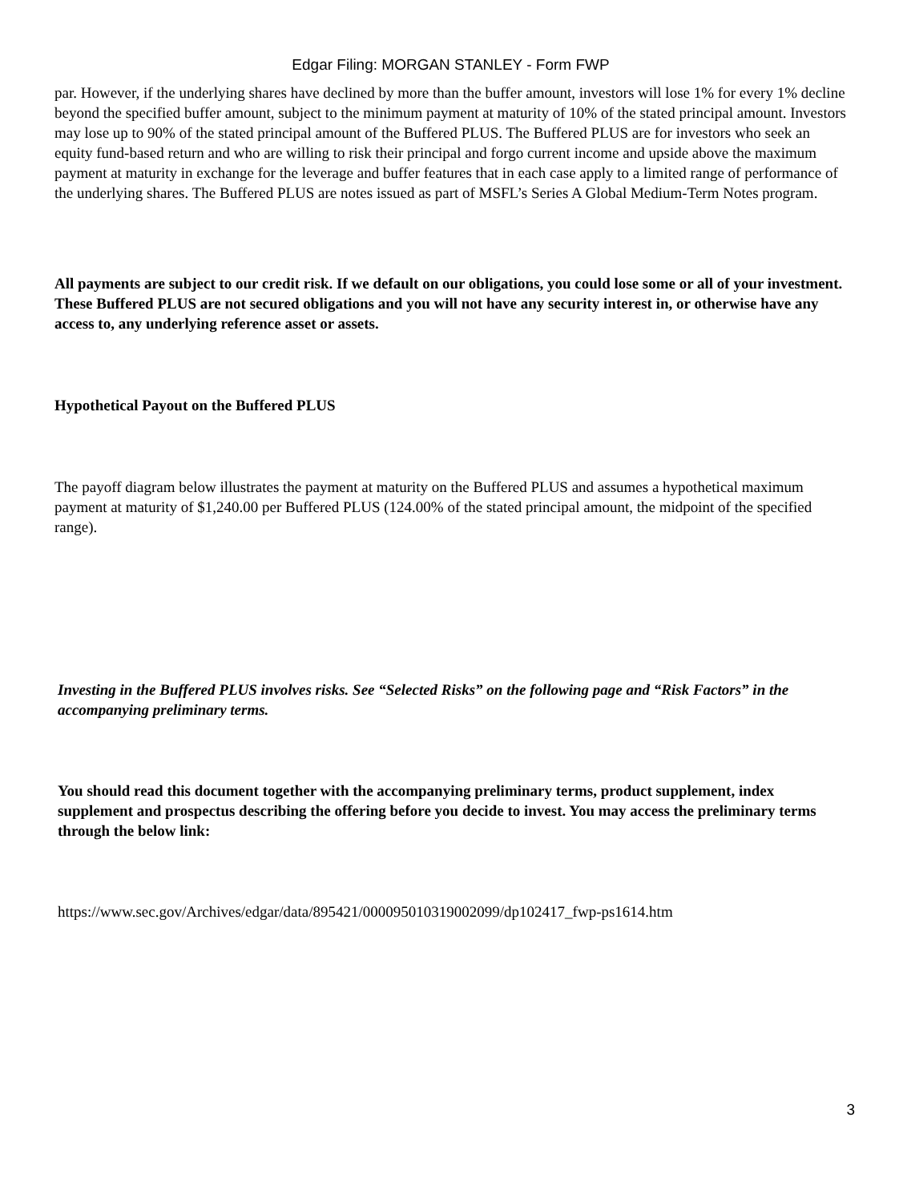Edgar Filing: MORGAN STANLEY - Form FWP
par. However, if the underlying shares have declined by more than the buffer amount, investors will lose 1% for every 1% decline beyond the specified buffer amount, subject to the minimum payment at maturity of 10% of the stated principal amount. Investors may lose up to 90% of the stated principal amount of the Buffered PLUS. The Buffered PLUS are for investors who seek an equity fund-based return and who are willing to risk their principal and forgo current income and upside above the maximum payment at maturity in exchange for the leverage and buffer features that in each case apply to a limited range of performance of the underlying shares. The Buffered PLUS are notes issued as part of MSFL’s Series A Global Medium-Term Notes program.
All payments are subject to our credit risk. If we default on our obligations, you could lose some or all of your investment. These Buffered PLUS are not secured obligations and you will not have any security interest in, or otherwise have any access to, any underlying reference asset or assets.
Hypothetical Payout on the Buffered PLUS
The payoff diagram below illustrates the payment at maturity on the Buffered PLUS and assumes a hypothetical maximum payment at maturity of $1,240.00 per Buffered PLUS (124.00% of the stated principal amount, the midpoint of the specified range).
Investing in the Buffered PLUS involves risks. See “Selected Risks” on the following page and “Risk Factors” in the accompanying preliminary terms.
You should read this document together with the accompanying preliminary terms, product supplement, index supplement and prospectus describing the offering before you decide to invest. You may access the preliminary terms through the below link:
https://www.sec.gov/Archives/edgar/data/895421/000095010319002099/dp102417_fwp-ps1614.htm
3